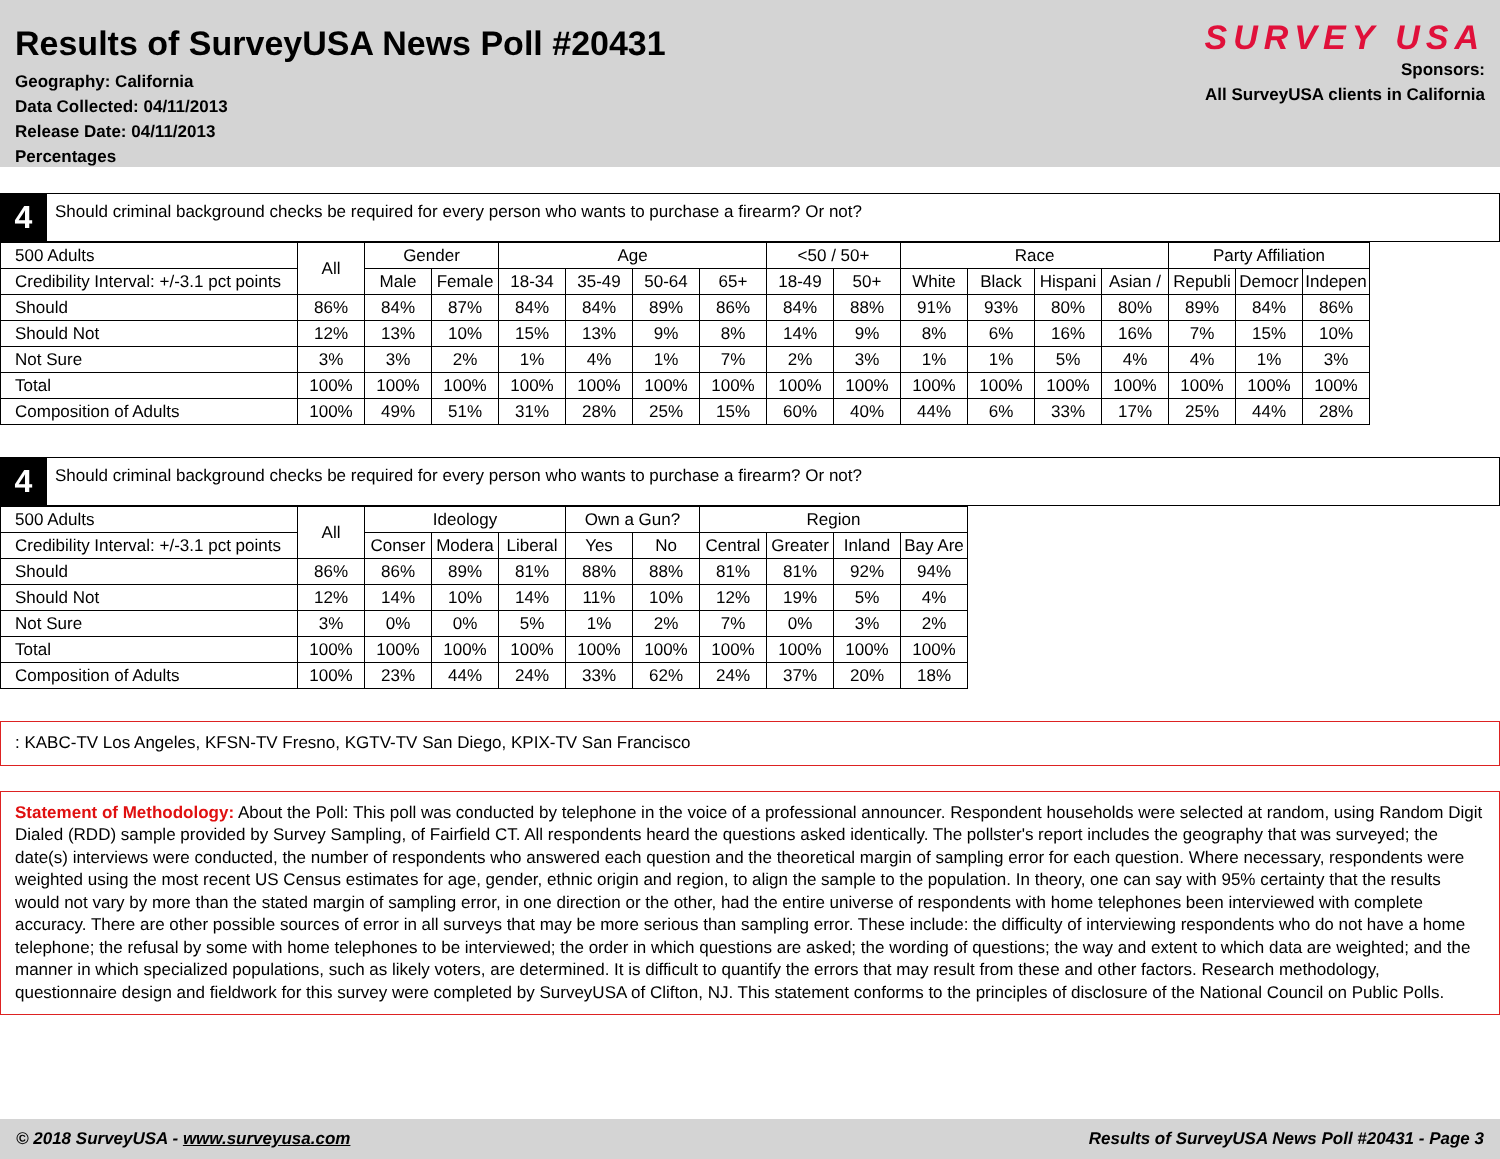Results of SurveyUSA News Poll #20431
Geography: California
Data Collected: 04/11/2013
Release Date: 04/11/2013
Percentages
SURVEY USA
Sponsors:
All SurveyUSA clients in California
4
Should criminal background checks be required for every person who wants to purchase a firearm? Or not?
| 500 Adults | All | Gender | | Age | | | | <50 / 50+ | | Race | | | | Party Affiliation | | |
| --- | --- | --- | --- | --- | --- | --- | --- | --- | --- | --- | --- | --- | --- | --- | --- | --- |
| Credibility Interval: +/-3.1 pct points | | Male | Female | 18-34 | 35-49 | 50-64 | 65+ | 18-49 | 50+ | White | Black | Hispani | Asian / | Republi | Democr | Indepen |
| Should | 86% | 84% | 87% | 84% | 84% | 89% | 86% | 84% | 88% | 91% | 93% | 80% | 80% | 89% | 84% | 86% |
| Should Not | 12% | 13% | 10% | 15% | 13% | 9% | 8% | 14% | 9% | 8% | 6% | 16% | 16% | 7% | 15% | 10% |
| Not Sure | 3% | 3% | 2% | 1% | 4% | 1% | 7% | 2% | 3% | 1% | 1% | 5% | 4% | 4% | 1% | 3% |
| Total | 100% | 100% | 100% | 100% | 100% | 100% | 100% | 100% | 100% | 100% | 100% | 100% | 100% | 100% | 100% | 100% |
| Composition of Adults | 100% | 49% | 51% | 31% | 28% | 25% | 15% | 60% | 40% | 44% | 6% | 33% | 17% | 25% | 44% | 28% |
4
Should criminal background checks be required for every person who wants to purchase a firearm? Or not?
| 500 Adults | All | Ideology | | | Own a Gun? | | Region | | | |
| --- | --- | --- | --- | --- | --- | --- | --- | --- | --- | --- |
| Credibility Interval: +/-3.1 pct points | | Conser | Modera | Liberal | Yes | No | Central | Greater | Inland | Bay Are |
| Should | 86% | 86% | 89% | 81% | 88% | 88% | 81% | 81% | 92% | 94% |
| Should Not | 12% | 14% | 10% | 14% | 11% | 10% | 12% | 19% | 5% | 4% |
| Not Sure | 3% | 0% | 0% | 5% | 1% | 2% | 7% | 0% | 3% | 2% |
| Total | 100% | 100% | 100% | 100% | 100% | 100% | 100% | 100% | 100% | 100% |
| Composition of Adults | 100% | 23% | 44% | 24% | 33% | 62% | 24% | 37% | 20% | 18% |
: KABC-TV Los Angeles, KFSN-TV Fresno, KGTV-TV San Diego, KPIX-TV San Francisco
Statement of Methodology: About the Poll: This poll was conducted by telephone in the voice of a professional announcer. Respondent households were selected at random, using Random Digit Dialed (RDD) sample provided by Survey Sampling, of Fairfield CT. All respondents heard the questions asked identically. The pollster's report includes the geography that was surveyed; the date(s) interviews were conducted, the number of respondents who answered each question and the theoretical margin of sampling error for each question. Where necessary, respondents were weighted using the most recent US Census estimates for age, gender, ethnic origin and region, to align the sample to the population. In theory, one can say with 95% certainty that the results would not vary by more than the stated margin of sampling error, in one direction or the other, had the entire universe of respondents with home telephones been interviewed with complete accuracy. There are other possible sources of error in all surveys that may be more serious than sampling error. These include: the difficulty of interviewing respondents who do not have a home telephone; the refusal by some with home telephones to be interviewed; the order in which questions are asked; the wording of questions; the way and extent to which data are weighted; and the manner in which specialized populations, such as likely voters, are determined. It is difficult to quantify the errors that may result from these and other factors. Research methodology, questionnaire design and fieldwork for this survey were completed by SurveyUSA of Clifton, NJ. This statement conforms to the principles of disclosure of the National Council on Public Polls.
© 2018 SurveyUSA - www.surveyusa.com Results of SurveyUSA News Poll #20431 - Page 3